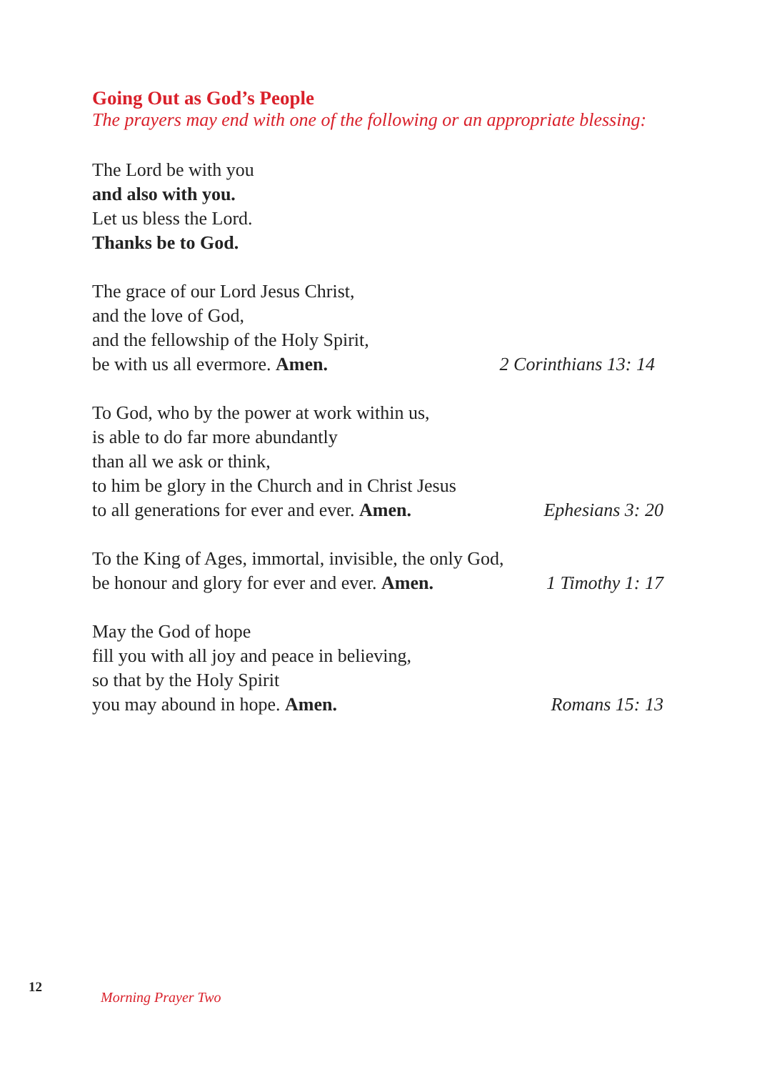Going Out as God’s People
The prayers may end with one of the following or an appropriate blessing:
The Lord be with you
and also with you.
Let us bless the Lord.
Thanks be to God.
The grace of our Lord Jesus Christ,
and the love of God,
and the fellowship of the Holy Spirit,
be with us all evermore. Amen. 2 Corinthians 13: 14
To God, who by the power at work within us,
is able to do far more abundantly
than all we ask or think,
to him be glory in the Church and in Christ Jesus
to all generations for ever and ever. Amen. Ephesians 3: 20
To the King of Ages, immortal, invisible, the only God,
be honour and glory for ever and ever. Amen. 1 Timothy 1: 17
May the God of hope
fill you with all joy and peace in believing,
so that by the Holy Spirit
you may abound in hope. Amen. Romans 15: 13
12
Morning Prayer Two